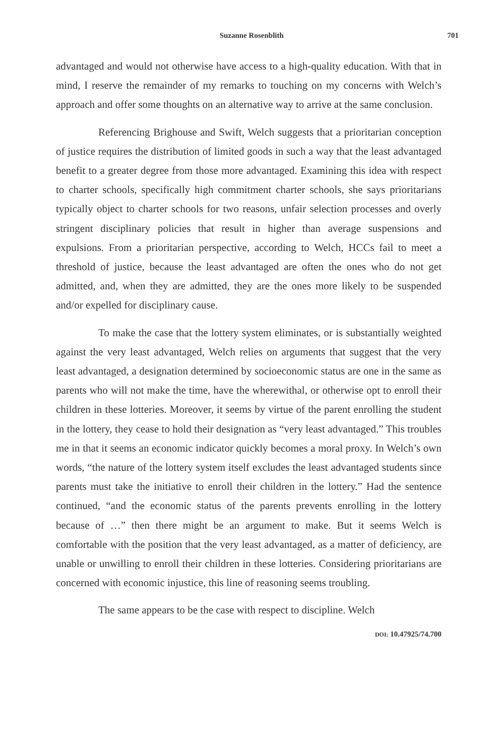Suzanne Rosenblith 701
advantaged and would not otherwise have access to a high-quality education. With that in mind, I reserve the remainder of my remarks to touching on my concerns with Welch’s approach and offer some thoughts on an alternative way to arrive at the same conclusion.
Referencing Brighouse and Swift, Welch suggests that a prioritarian conception of justice requires the distribution of limited goods in such a way that the least advantaged benefit to a greater degree from those more advantaged. Examining this idea with respect to charter schools, specifically high commitment charter schools, she says prioritarians typically object to charter schools for two reasons, unfair selection processes and overly stringent disciplinary policies that result in higher than average suspensions and expulsions. From a prioritarian perspective, according to Welch, HCCs fail to meet a threshold of justice, because the least advantaged are often the ones who do not get admitted, and, when they are admitted, they are the ones more likely to be suspended and/or expelled for disciplinary cause.
To make the case that the lottery system eliminates, or is substantially weighted against the very least advantaged, Welch relies on arguments that suggest that the very least advantaged, a designation determined by socioeconomic status are one in the same as parents who will not make the time, have the wherewithal, or otherwise opt to enroll their children in these lotteries. Moreover, it seems by virtue of the parent enrolling the student in the lottery, they cease to hold their designation as “very least advantaged.” This troubles me in that it seems an economic indicator quickly becomes a moral proxy. In Welch’s own words, “the nature of the lottery system itself excludes the least advantaged students since parents must take the initiative to enroll their children in the lottery.” Had the sentence continued, “and the economic status of the parents prevents enrolling in the lottery because of …” then there might be an argument to make. But it seems Welch is comfortable with the position that the very least advantaged, as a matter of deficiency, are unable or unwilling to enroll their children in these lotteries. Considering prioritarians are concerned with economic injustice, this line of reasoning seems troubling.
The same appears to be the case with respect to discipline. Welch
DOI: 10.47925/74.700